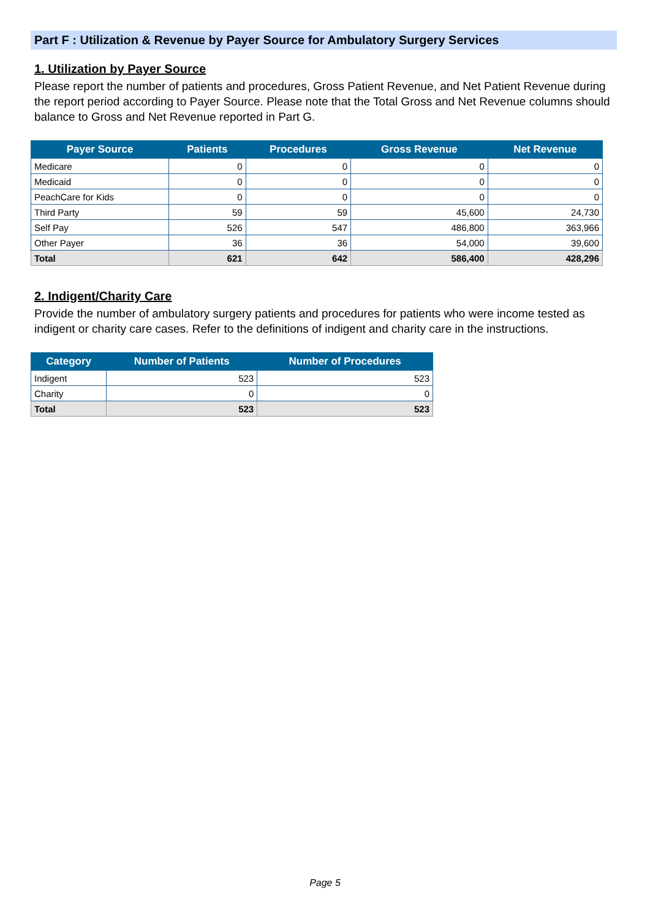Part F : Utilization & Revenue by Payer Source for Ambulatory Surgery Services
1. Utilization by Payer Source
Please report the number of patients and procedures, Gross Patient Revenue, and Net Patient Revenue during the report period according to Payer Source. Please note that the Total Gross and Net Revenue columns should balance to Gross and Net Revenue reported in Part G.
| Payer Source | Patients | Procedures | Gross Revenue | Net Revenue |
| --- | --- | --- | --- | --- |
| Medicare | 0 | 0 | 0 | 0 |
| Medicaid | 0 | 0 | 0 | 0 |
| PeachCare for Kids | 0 | 0 | 0 | 0 |
| Third Party | 59 | 59 | 45,600 | 24,730 |
| Self Pay | 526 | 547 | 486,800 | 363,966 |
| Other Payer | 36 | 36 | 54,000 | 39,600 |
| Total | 621 | 642 | 586,400 | 428,296 |
2. Indigent/Charity Care
Provide the number of ambulatory surgery patients and procedures for patients who were income tested as indigent or charity care cases. Refer to the definitions of indigent and charity care in the instructions.
| Category | Number of Patients | Number of Procedures |
| --- | --- | --- |
| Indigent | 523 | 523 |
| Charity | 0 | 0 |
| Total | 523 | 523 |
Page 5